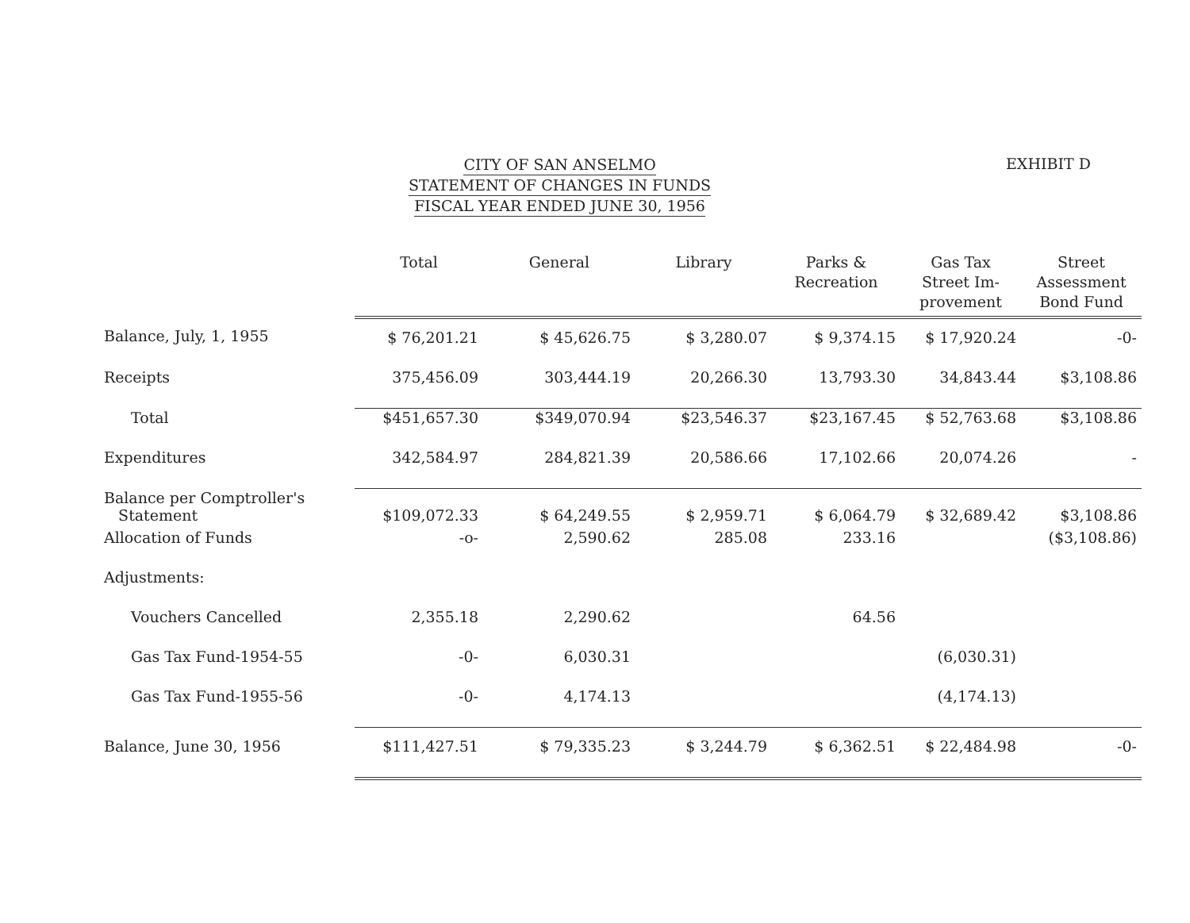CITY OF SAN ANSELMO
STATEMENT OF CHANGES IN FUNDS
FISCAL YEAR ENDED JUNE 30, 1956
EXHIBIT D
| | Total | General | Library | Parks & Recreation | Gas Tax Street Im- provement | Street Assessment Bond Fund |
| --- | --- | --- | --- | --- | --- | --- |
| Balance, July, 1, 1955 | $ 76,201.21 | $ 45,626.75 | $ 3,280.07 | $ 9,374.15 | $ 17,920.24 | -0- |
| Receipts | 375,456.09 | 303,444.19 | 20,266.30 | 13,793.30 | 34,843.44 | $3,108.86 |
| Total | $451,657.30 | $349,070.94 | $23,546.37 | $23,167.45 | $ 52,763.68 | $3,108.86 |
| Expenditures | 342,584.97 | 284,821.39 | 20,586.66 | 17,102.66 | 20,074.26 | - |
| Balance per Comptroller's Statement | $109,072.33 | $ 64,249.55 | $ 2,959.71 | $ 6,064.79 | $ 32,689.42 | $3,108.86 |
| Allocation of Funds | -o- | 2,590.62 | 285.08 | 233.16 | | ($3,108.86) |
| Adjustments: | | | | | | |
| Vouchers Cancelled | 2,355.18 | 2,290.62 | | 64.56 | | |
| Gas Tax Fund-1954-55 | -0- | 6,030.31 | | | (6,030.31) | |
| Gas Tax Fund-1955-56 | -0- | 4,174.13 | | | (4,174.13) | |
| Balance, June 30, 1956 | $111,427.51 | $ 79,335.23 | $ 3,244.79 | $ 6,362.51 | $ 22,484.98 | -0- |